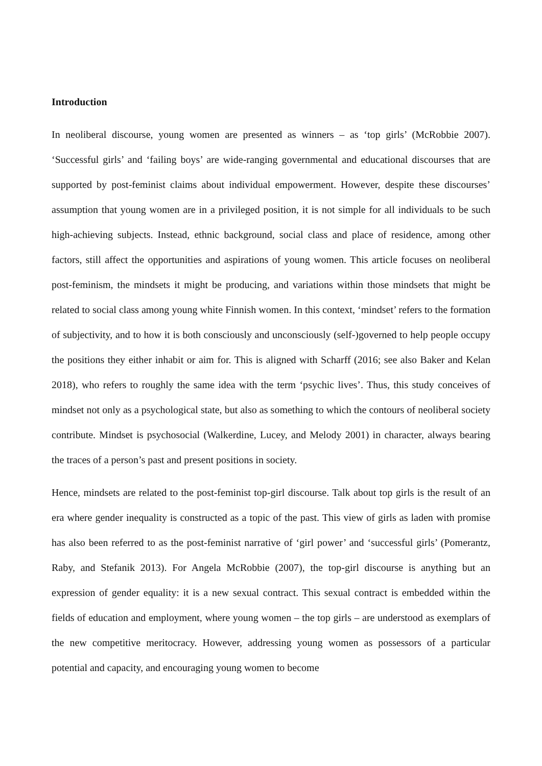Introduction
In neoliberal discourse, young women are presented as winners – as ‘top girls’ (McRobbie 2007). ‘Successful girls’ and ‘failing boys’ are wide-ranging governmental and educational discourses that are supported by post-feminist claims about individual empowerment. However, despite these discourses’ assumption that young women are in a privileged position, it is not simple for all individuals to be such high-achieving subjects. Instead, ethnic background, social class and place of residence, among other factors, still affect the opportunities and aspirations of young women. This article focuses on neoliberal post-feminism, the mindsets it might be producing, and variations within those mindsets that might be related to social class among young white Finnish women. In this context, ‘mindset’ refers to the formation of subjectivity, and to how it is both consciously and unconsciously (self-)governed to help people occupy the positions they either inhabit or aim for. This is aligned with Scharff (2016; see also Baker and Kelan 2018), who refers to roughly the same idea with the term ‘psychic lives’. Thus, this study conceives of mindset not only as a psychological state, but also as something to which the contours of neoliberal society contribute. Mindset is psychosocial (Walkerdine, Lucey, and Melody 2001) in character, always bearing the traces of a person’s past and present positions in society.
Hence, mindsets are related to the post-feminist top-girl discourse. Talk about top girls is the result of an era where gender inequality is constructed as a topic of the past. This view of girls as laden with promise has also been referred to as the post-feminist narrative of ‘girl power’ and ‘successful girls’ (Pomerantz, Raby, and Stefanik 2013). For Angela McRobbie (2007), the top-girl discourse is anything but an expression of gender equality: it is a new sexual contract. This sexual contract is embedded within the fields of education and employment, where young women – the top girls – are understood as exemplars of the new competitive meritocracy. However, addressing young women as possessors of a particular potential and capacity, and encouraging young women to become